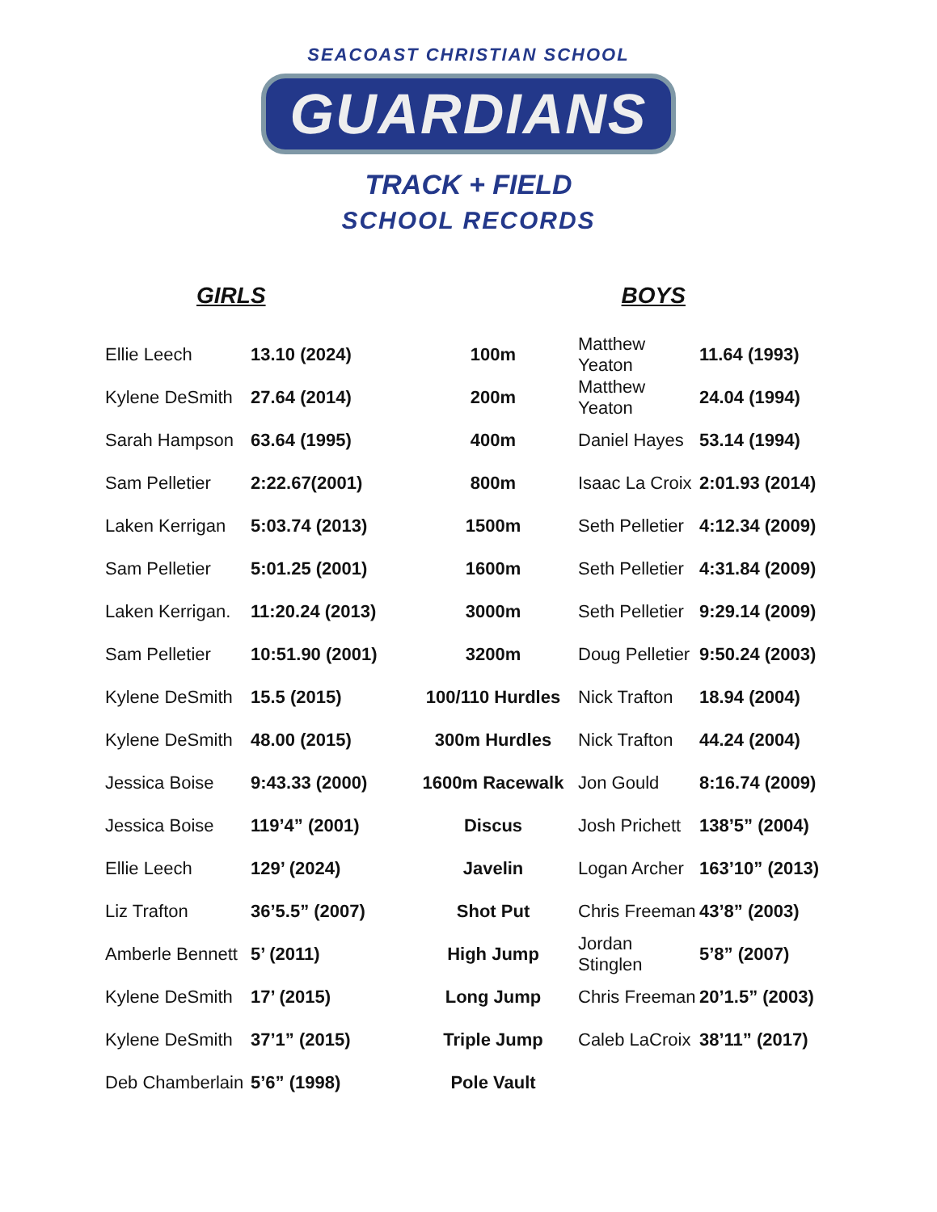SEACOAST CHRISTIAN SCHOOL
GUARDIANS
TRACK + FIELD
SCHOOL RECORDS
GIRLS BOYS
| Ellie Leech | 13.10 (2024) | 100m | Matthew Yeaton | 11.64 (1993) |
| Kylene DeSmith | 27.64 (2014) | 200m | Matthew Yeaton | 24.04 (1994) |
| Sarah Hampson | 63.64 (1995) | 400m | Daniel Hayes | 53.14 (1994) |
| Sam Pelletier | 2:22.67(2001) | 800m | Isaac La Croix | 2:01.93 (2014) |
| Laken Kerrigan | 5:03.74 (2013) | 1500m | Seth Pelletier | 4:12.34 (2009) |
| Sam Pelletier | 5:01.25 (2001) | 1600m | Seth Pelletier | 4:31.84 (2009) |
| Laken Kerrigan. | 11:20.24 (2013) | 3000m | Seth Pelletier | 9:29.14 (2009) |
| Sam Pelletier | 10:51.90 (2001) | 3200m | Doug Pelletier | 9:50.24 (2003) |
| Kylene DeSmith | 15.5 (2015) | 100/110 Hurdles | Nick Trafton | 18.94 (2004) |
| Kylene DeSmith | 48.00 (2015) | 300m Hurdles | Nick Trafton | 44.24 (2004) |
| Jessica Boise | 9:43.33 (2000) | 1600m Racewalk | Jon Gould | 8:16.74 (2009) |
| Jessica Boise | 119’4” (2001) | Discus | Josh Prichett | 138’5” (2004) |
| Ellie Leech | 129’ (2024) | Javelin | Logan Archer | 163’10” (2013) |
| Liz Trafton | 36’5.5” (2007) | Shot Put | Chris Freeman | 43’8” (2003) |
| Amberle Bennett | 5’ (2011) | High Jump | Jordan Stinglen | 5’8” (2007) |
| Kylene DeSmith | 17’ (2015) | Long Jump | Chris Freeman | 20’1.5” (2003) |
| Kylene DeSmith | 37’1” (2015) | Triple Jump | Caleb LaCroix | 38’11” (2017) |
| Deb Chamberlain | 5’6” (1998) | Pole Vault | | |